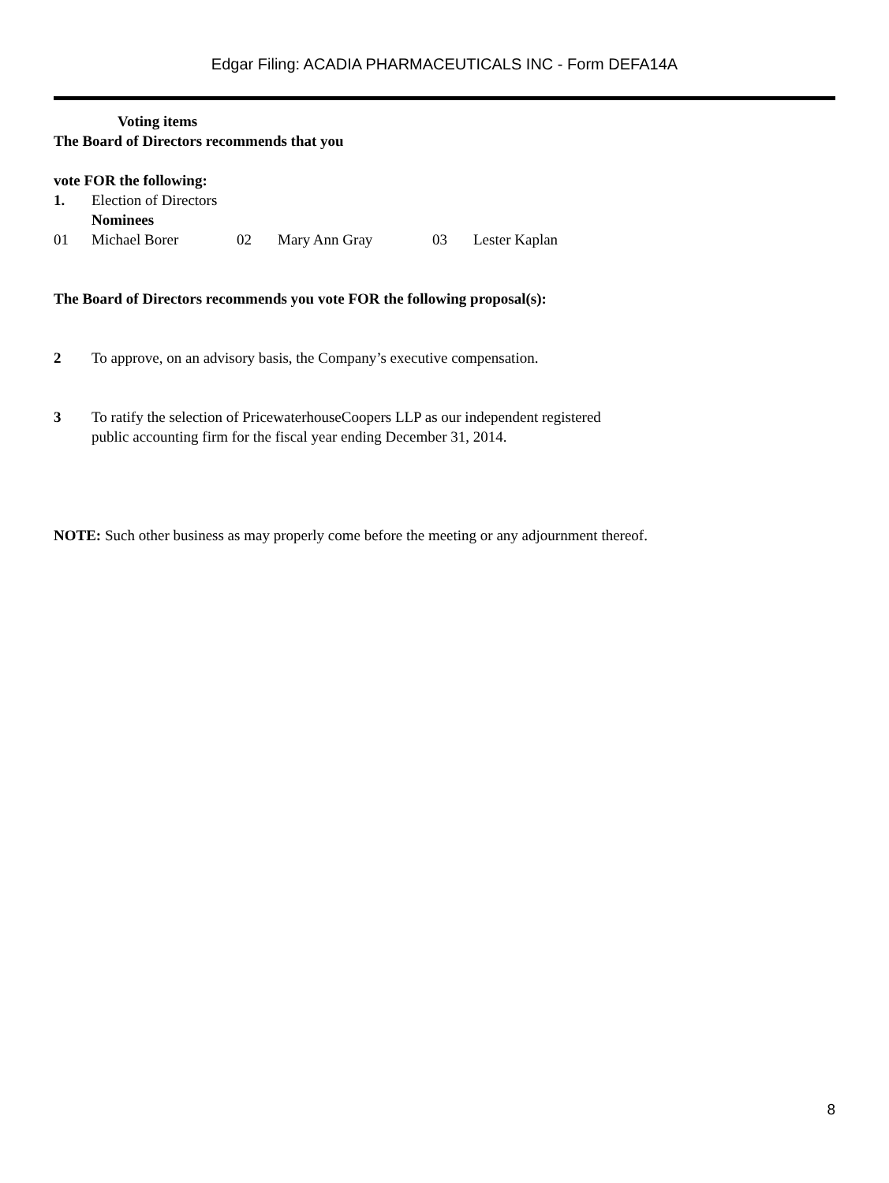Edgar Filing: ACADIA PHARMACEUTICALS INC - Form DEFA14A
Voting items
The Board of Directors recommends that you
vote FOR the following:
1. Election of Directors
Nominees
01 Michael Borer 02 Mary Ann Gray 03 Lester Kaplan
The Board of Directors recommends you vote FOR the following proposal(s):
2 To approve, on an advisory basis, the Company’s executive compensation.
3 To ratify the selection of PricewaterhouseCoopers LLP as our independent registered
public accounting firm for the fiscal year ending December 31, 2014.
NOTE: Such other business as may properly come before the meeting or any adjournment thereof.
8